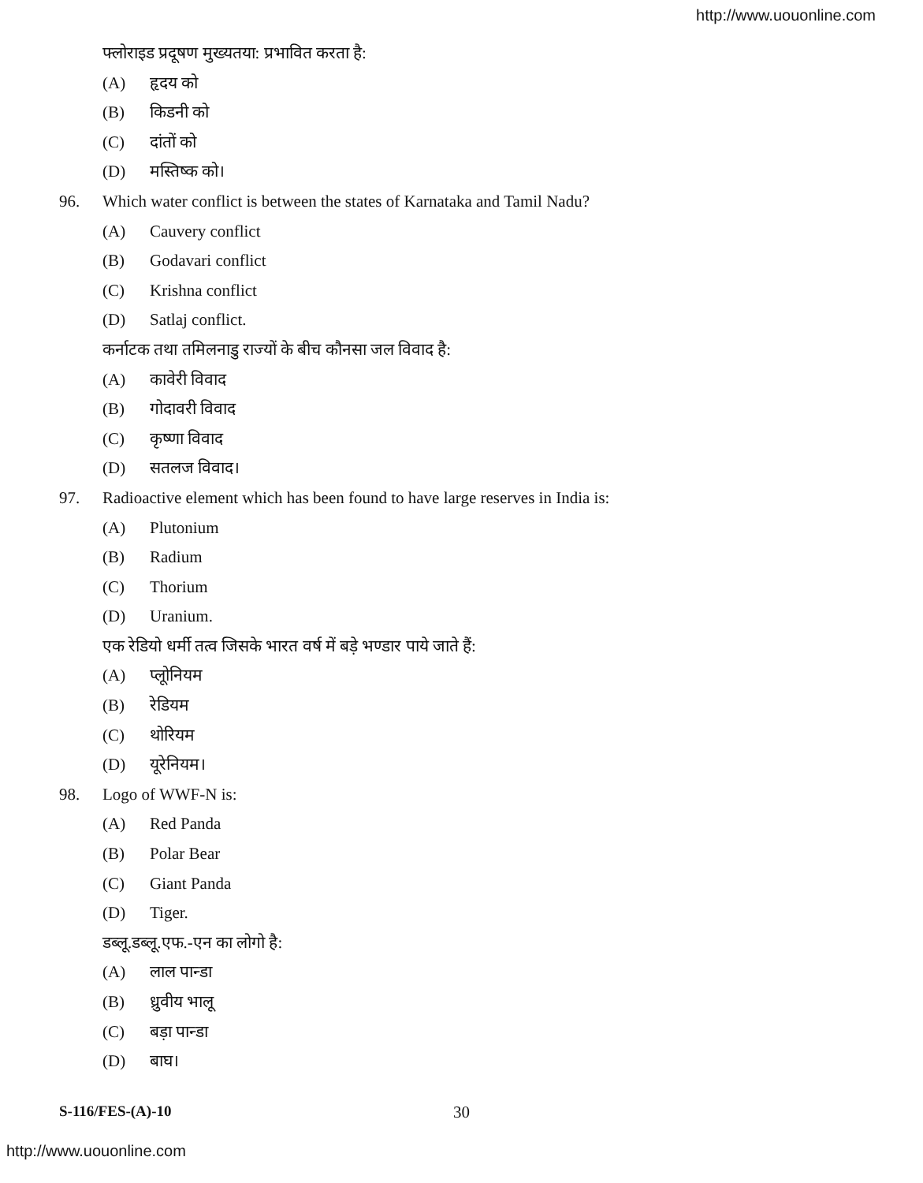http://www.uouonline.com
फ्लोराइड प्रदूषण मुख्यतया: प्रभावित करता है:
(A) हृदय को
(B) किडनी को
(C) दांतों को
(D) मस्तिष्क को।
96. Which water conflict is between the states of Karnataka and Tamil Nadu?
(A) Cauvery conflict
(B) Godavari conflict
(C) Krishna conflict
(D) Satlaj conflict.
कर्नाटक तथा तमिलनाडु राज्यों के बीच कौनसा जल विवाद है:
(A) कावेरी विवाद
(B) गोदावरी विवाद
(C) कृष्णा विवाद
(D) सतलज विवाद।
97. Radioactive element which has been found to have large reserves in India is:
(A) Plutonium
(B) Radium
(C) Thorium
(D) Uranium.
एक रेडियो धर्मी तत्व जिसके भारत वर्ष में बड़े भण्डार पाये जाते हैं:
(A) प्लूोनियम
(B) रेडियम
(C) थोरियम
(D) यूरेनियम।
98. Logo of WWF-N is:
(A) Red Panda
(B) Polar Bear
(C) Giant Panda
(D) Tiger.
डब्लू.डब्लू.एफ.-एन का लोगो है:
(A) लाल पान्डा
(B) ध्रुवीय भालू
(C) बड़ा पान्डा
(D) बाघ।
S-116/FES-(A)-10 30
http://www.uouonline.com